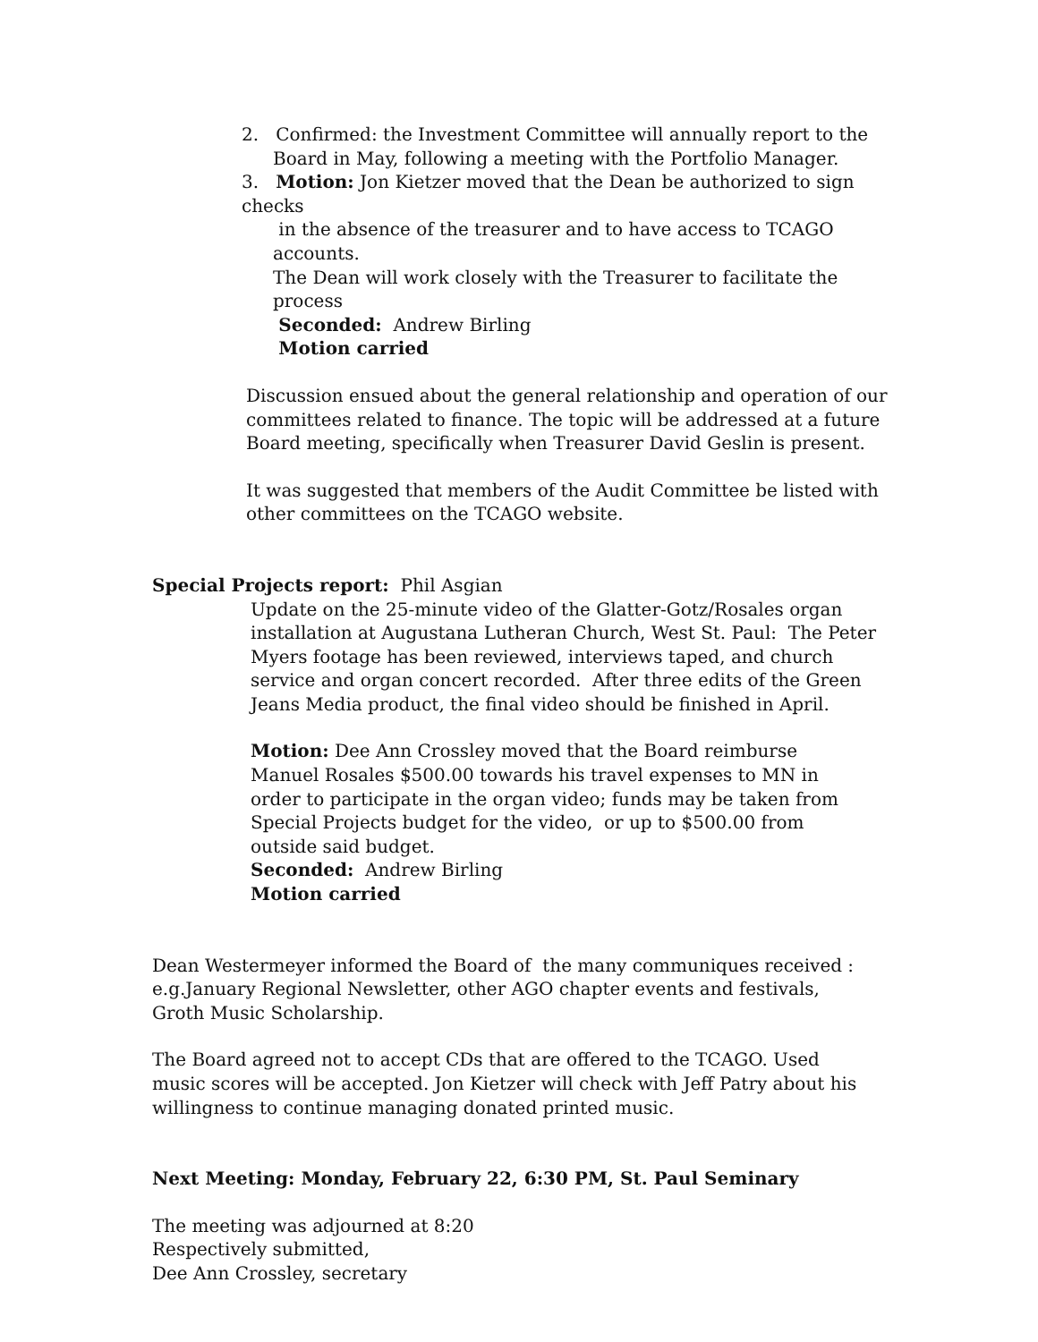2. Confirmed: the Investment Committee will annually report to the
Board in May, following a meeting with the Portfolio Manager.
3. Motion: Jon Kietzer moved that the Dean be authorized to sign checks
in the absence of the treasurer and to have access to TCAGO accounts.
The Dean will work closely with the Treasurer to facilitate the process
Seconded: Andrew Birling
Motion carried
Discussion ensued about the general relationship and operation of our committees related to finance. The topic will be addressed at a future Board meeting, specifically when Treasurer David Geslin is present.
It was suggested that members of the Audit Committee be listed with other committees on the TCAGO website.
Special Projects report: Phil Asgian
Update on the 25-minute video of the Glatter-Gotz/Rosales organ installation at Augustana Lutheran Church, West St. Paul: The Peter Myers footage has been reviewed, interviews taped, and church service and organ concert recorded. After three edits of the Green Jeans Media product, the final video should be finished in April.
Motion: Dee Ann Crossley moved that the Board reimburse Manuel Rosales $500.00 towards his travel expenses to MN in order to participate in the organ video; funds may be taken from Special Projects budget for the video, or up to $500.00 from outside said budget.
Seconded: Andrew Birling
Motion carried
Dean Westermeyer informed the Board of the many communiques received : e.g.January Regional Newsletter, other AGO chapter events and festivals, Groth Music Scholarship.
The Board agreed not to accept CDs that are offered to the TCAGO. Used music scores will be accepted. Jon Kietzer will check with Jeff Patry about his willingness to continue managing donated printed music.
Next Meeting: Monday, February 22, 6:30 PM, St. Paul Seminary
The meeting was adjourned at 8:20
Respectively submitted,
Dee Ann Crossley, secretary